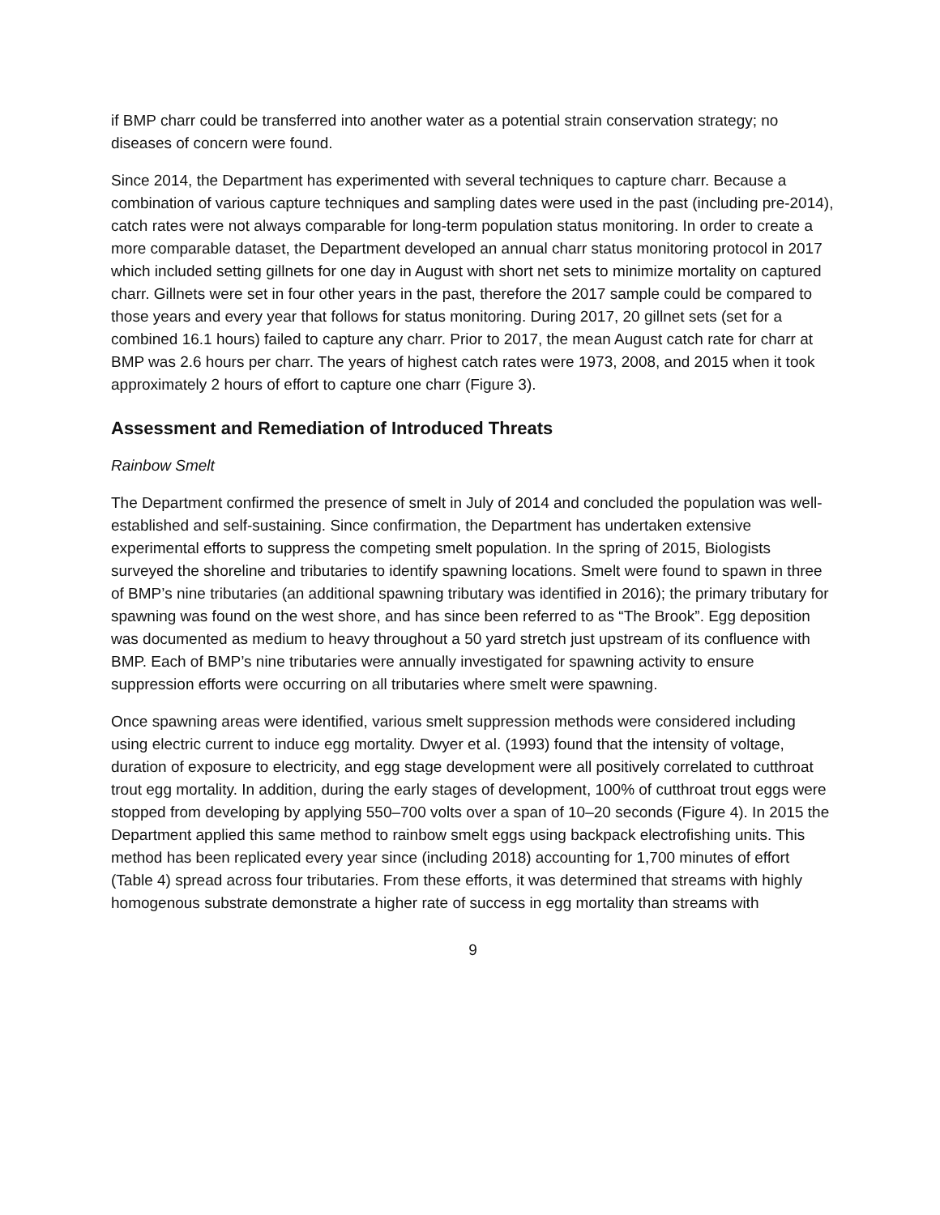if BMP charr could be transferred into another water as a potential strain conservation strategy; no diseases of concern were found.
Since 2014, the Department has experimented with several techniques to capture charr. Because a combination of various capture techniques and sampling dates were used in the past (including pre-2014), catch rates were not always comparable for long-term population status monitoring. In order to create a more comparable dataset, the Department developed an annual charr status monitoring protocol in 2017 which included setting gillnets for one day in August with short net sets to minimize mortality on captured charr. Gillnets were set in four other years in the past, therefore the 2017 sample could be compared to those years and every year that follows for status monitoring. During 2017, 20 gillnet sets (set for a combined 16.1 hours) failed to capture any charr. Prior to 2017, the mean August catch rate for charr at BMP was 2.6 hours per charr. The years of highest catch rates were 1973, 2008, and 2015 when it took approximately 2 hours of effort to capture one charr (Figure 3).
Assessment and Remediation of Introduced Threats
Rainbow Smelt
The Department confirmed the presence of smelt in July of 2014 and concluded the population was well-established and self-sustaining. Since confirmation, the Department has undertaken extensive experimental efforts to suppress the competing smelt population. In the spring of 2015, Biologists surveyed the shoreline and tributaries to identify spawning locations. Smelt were found to spawn in three of BMP’s nine tributaries (an additional spawning tributary was identified in 2016); the primary tributary for spawning was found on the west shore, and has since been referred to as “The Brook”. Egg deposition was documented as medium to heavy throughout a 50 yard stretch just upstream of its confluence with BMP. Each of BMP’s nine tributaries were annually investigated for spawning activity to ensure suppression efforts were occurring on all tributaries where smelt were spawning.
Once spawning areas were identified, various smelt suppression methods were considered including using electric current to induce egg mortality. Dwyer et al. (1993) found that the intensity of voltage, duration of exposure to electricity, and egg stage development were all positively correlated to cutthroat trout egg mortality. In addition, during the early stages of development, 100% of cutthroat trout eggs were stopped from developing by applying 550–700 volts over a span of 10–20 seconds (Figure 4). In 2015 the Department applied this same method to rainbow smelt eggs using backpack electrofishing units. This method has been replicated every year since (including 2018) accounting for 1,700 minutes of effort (Table 4) spread across four tributaries. From these efforts, it was determined that streams with highly homogenous substrate demonstrate a higher rate of success in egg mortality than streams with
9